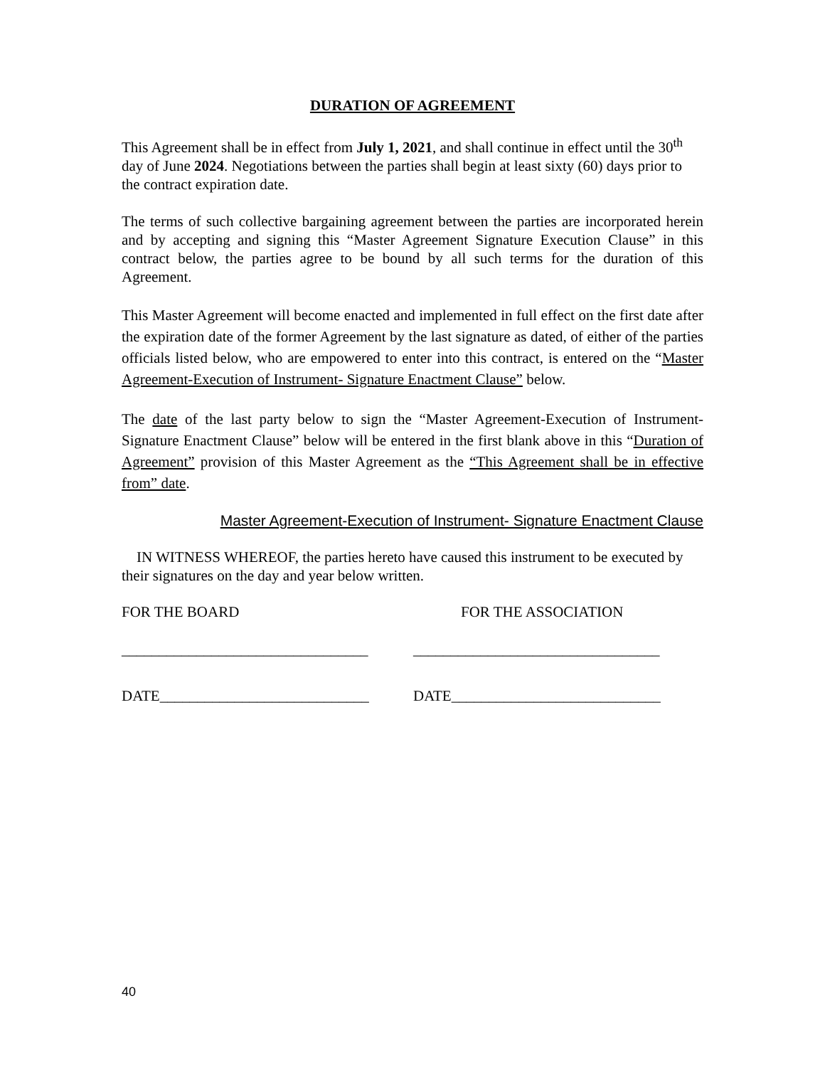DURATION OF AGREEMENT
This Agreement shall be in effect from July 1, 2021, and shall continue in effect until the 30<sup>th</sup> day of June 2024. Negotiations between the parties shall begin at least sixty (60) days prior to the contract expiration date.
The terms of such collective bargaining agreement between the parties are incorporated herein and by accepting and signing this “Master Agreement Signature Execution Clause” in this contract below, the parties agree to be bound by all such terms for the duration of this Agreement.
This Master Agreement will become enacted and implemented in full effect on the first date after the expiration date of the former Agreement by the last signature as dated, of either of the parties officials listed below, who are empowered to enter into this contract, is entered on the “Master Agreement-Execution of Instrument- Signature Enactment Clause” below.
The date of the last party below to sign the “Master Agreement-Execution of Instrument-Signature Enactment Clause” below will be entered in the first blank above in this “Duration of Agreement” provision of this Master Agreement as the “This Agreement shall be in effective from” date.
Master Agreement-Execution of Instrument- Signature Enactment Clause
IN WITNESS WHEREOF, the parties hereto have caused this instrument to be executed by their signatures on the day and year below written.
FOR THE BOARD FOR THE ASSOCIATION
_________________________________
_________________________________
DATE____________________________ DATE____________________________
40